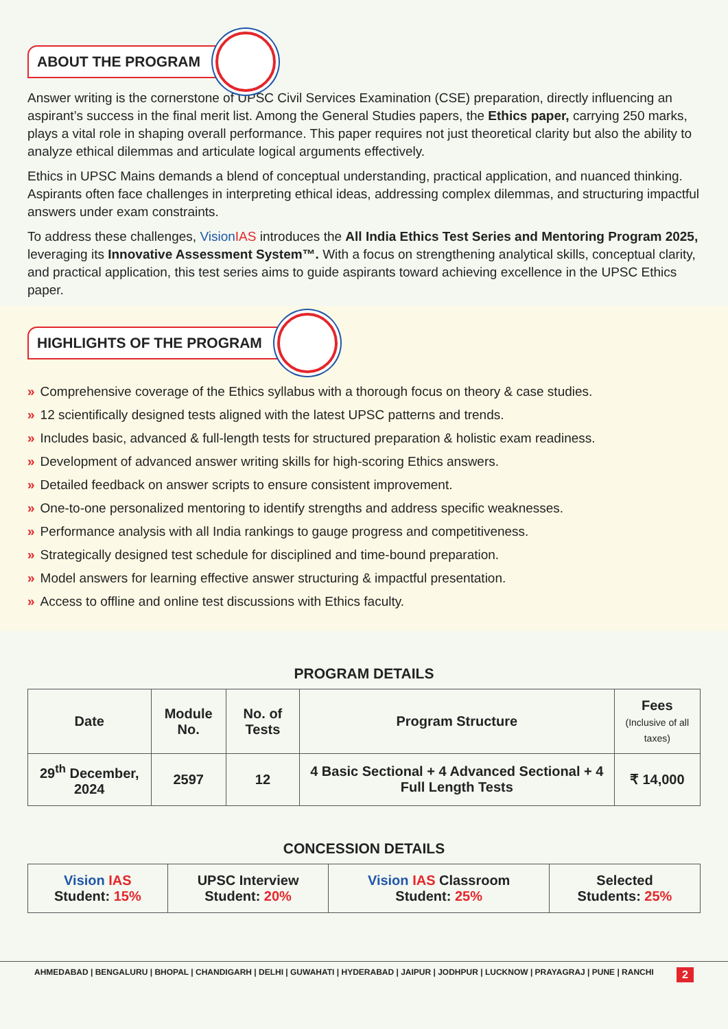ABOUT THE PROGRAM
Answer writing is the cornerstone of UPSC Civil Services Examination (CSE) preparation, directly influencing an aspirant’s success in the final merit list. Among the General Studies papers, the Ethics paper, carrying 250 marks, plays a vital role in shaping overall performance. This paper requires not just theoretical clarity but also the ability to analyze ethical dilemmas and articulate logical arguments effectively.
Ethics in UPSC Mains demands a blend of conceptual understanding, practical application, and nuanced thinking. Aspirants often face challenges in interpreting ethical ideas, addressing complex dilemmas, and structuring impactful answers under exam constraints.
To address these challenges, Vision IAS introduces the All India Ethics Test Series and Mentoring Program 2025, leveraging its Innovative Assessment System™. With a focus on strengthening analytical skills, conceptual clarity, and practical application, this test series aims to guide aspirants toward achieving excellence in the UPSC Ethics paper.
HIGHLIGHTS OF THE PROGRAM
» Comprehensive coverage of the Ethics syllabus with a thorough focus on theory & case studies.
» 12 scientifically designed tests aligned with the latest UPSC patterns and trends.
» Includes basic, advanced & full-length tests for structured preparation & holistic exam readiness.
» Development of advanced answer writing skills for high-scoring Ethics answers.
» Detailed feedback on answer scripts to ensure consistent improvement.
» One-to-one personalized mentoring to identify strengths and address specific weaknesses.
» Performance analysis with all India rankings to gauge progress and competitiveness.
» Strategically designed test schedule for disciplined and time-bound preparation.
» Model answers for learning effective answer structuring & impactful presentation.
» Access to offline and online test discussions with Ethics faculty.
PROGRAM DETAILS
| Date | Module No. | No. of Tests | Program Structure | Fees (Inclusive of all taxes) |
| --- | --- | --- | --- | --- |
| 29<sup>th</sup> December, 2024 | 2597 | 12 | 4 Basic Sectional + 4 Advanced Sectional + 4 Full Length Tests | ₹ 14,000 |
CONCESSION DETAILS
| Vision IAS Student: 15% | UPSC Interview Student: 20% | Vision IAS Classroom Student: 25% | Selected Students: 25% |
AHMEDABAD | BENGALURU | BHOPAL | CHANDIGARH | DELHI | GUWAHATI | HYDERABAD | JAIPUR | JODHPUR | LUCKNOW | PRAYAGRAJ | PUNE | RANCHI 2